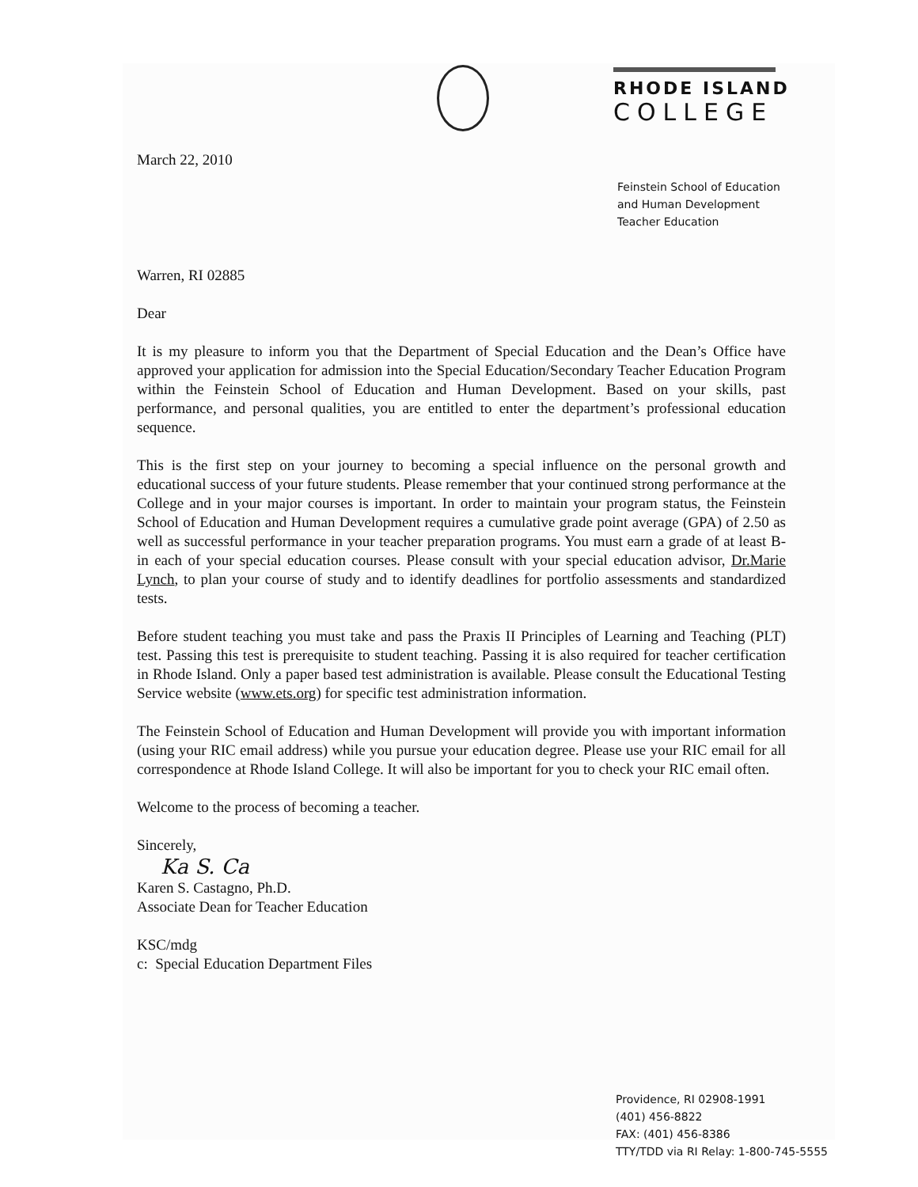RHODE ISLAND
COLLEGE
March 22, 2010
Warren, RI 02885
Dear
It is my pleasure to inform you that the Department of Special Education and the Dean’s Office have approved your application for admission into the Special Education/Secondary Teacher Education Program within the Feinstein School of Education and Human Development. Based on your skills, past performance, and personal qualities, you are entitled to enter the department’s professional education sequence.
This is the first step on your journey to becoming a special influence on the personal growth and educational success of your future students. Please remember that your continued strong performance at the College and in your major courses is important. In order to maintain your program status, the Feinstein School of Education and Human Development requires a cumulative grade point average (GPA) of 2.50 as well as successful performance in your teacher preparation programs. You must earn a grade of at least B- in each of your special education courses. Please consult with your special education advisor, Dr.Marie Lynch, to plan your course of study and to identify deadlines for portfolio assessments and standardized tests.
Before student teaching you must take and pass the Praxis II Principles of Learning and Teaching (PLT) test. Passing this test is prerequisite to student teaching. Passing it is also required for teacher certification in Rhode Island. Only a paper based test administration is available. Please consult the Educational Testing Service website (www.ets.org) for specific test administration information.
The Feinstein School of Education and Human Development will provide you with important information (using your RIC email address) while you pursue your education degree. Please use your RIC email for all correspondence at Rhode Island College. It will also be important for you to check your RIC email often.
Welcome to the process of becoming a teacher.
Sincerely,
Ka S. Ca
Karen S. Castagno, Ph.D.
Associate Dean for Teacher Education
KSC/mdg
c: Special Education Department Files
Feinstein School of Education
and Human Development
Teacher Education
Providence, RI 02908-1991
(401) 456-8822
FAX: (401) 456-8386
TTY/TDD via RI Relay: 1-800-745-5555